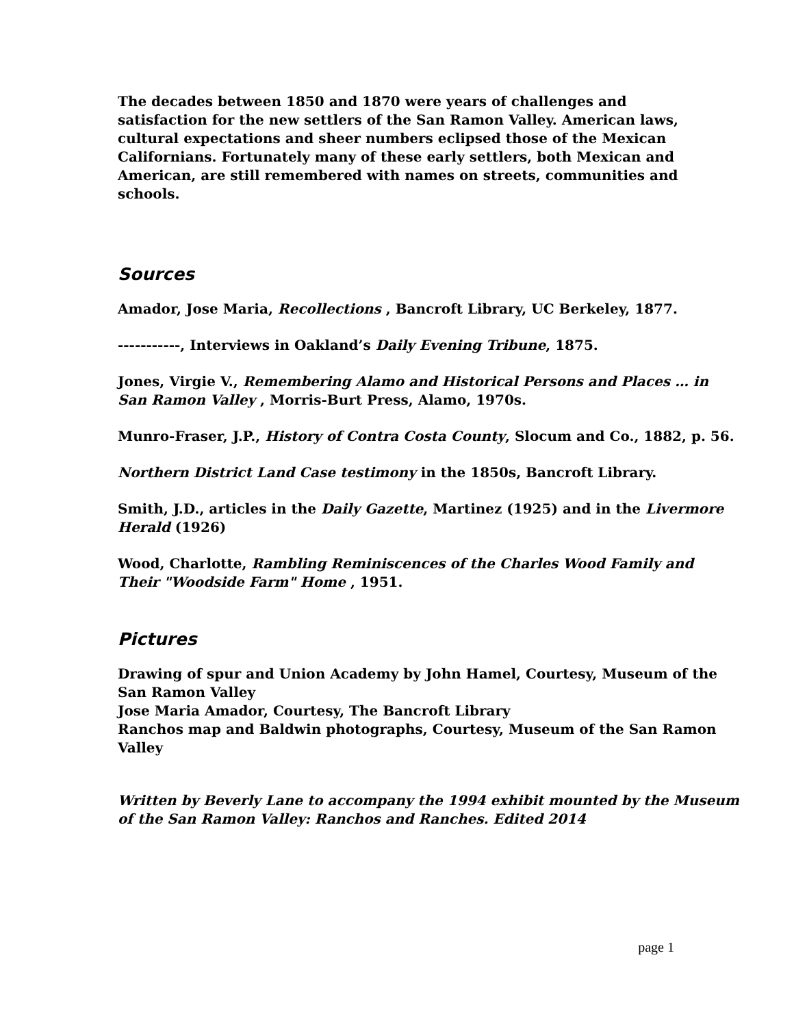The decades between 1850 and 1870 were years of challenges and satisfaction for the new settlers of the San Ramon Valley. American laws, cultural expectations and sheer numbers eclipsed those of the Mexican Californians. Fortunately many of these early settlers, both Mexican and American, are still remembered with names on streets, communities and schools.
Sources
Amador, Jose Maria, Recollections , Bancroft Library, UC Berkeley, 1877.
-----------, Interviews in Oakland’s Daily Evening Tribune, 1875.
Jones, Virgie V., Remembering Alamo and Historical Persons and Places … in San Ramon Valley , Morris-Burt Press, Alamo, 1970s.
Munro-Fraser, J.P., History of Contra Costa County, Slocum and Co., 1882, p. 56.
Northern District Land Case testimony in the 1850s, Bancroft Library.
Smith, J.D., articles in the Daily Gazette, Martinez (1925) and in the Livermore Herald (1926)
Wood, Charlotte, Rambling Reminiscences of the Charles Wood Family and Their "Woodside Farm" Home , 1951.
Pictures
Drawing of spur and Union Academy by John Hamel, Courtesy, Museum of the San Ramon Valley
Jose Maria Amador, Courtesy, The Bancroft Library
Ranchos map and Baldwin photographs, Courtesy, Museum of the San Ramon Valley
Written by Beverly Lane to accompany the 1994 exhibit mounted by the Museum of the San Ramon Valley: Ranchos and Ranches. Edited 2014
page 1